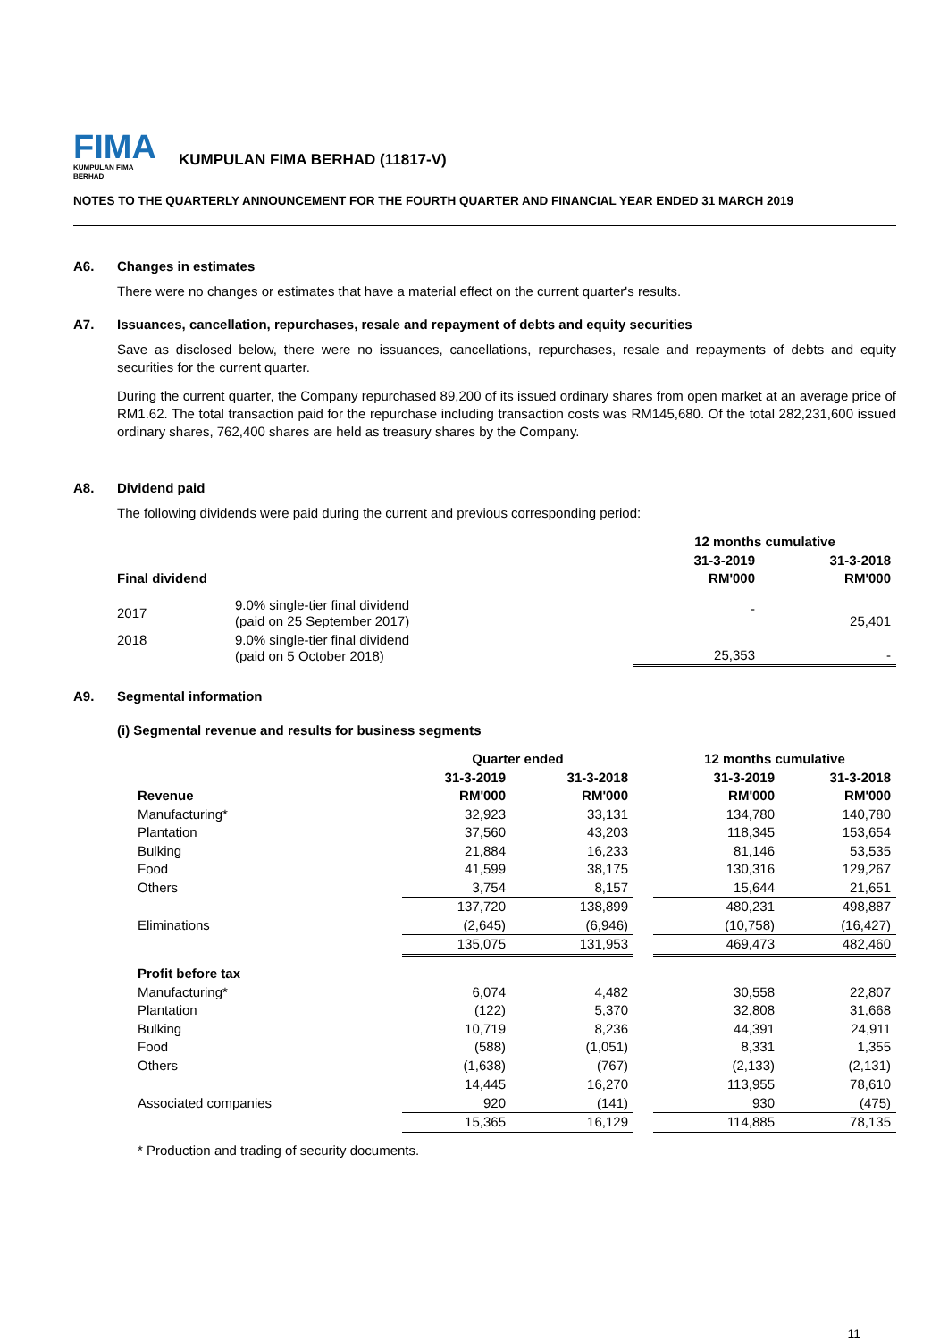FIMA
KUMPULAN FIMA BERHAD
KUMPULAN FIMA BERHAD (11817-V)
NOTES TO THE QUARTERLY ANNOUNCEMENT FOR THE FOURTH QUARTER AND FINANCIAL YEAR ENDED 31 MARCH 2019
A6. Changes in estimates
There were no changes or estimates that have a material effect on the current quarter's results.
A7. Issuances, cancellation, repurchases, resale and repayment of debts and equity securities
Save as disclosed below, there were no issuances, cancellations, repurchases, resale and repayments of debts and equity securities for the current quarter.
During the current quarter, the Company repurchased 89,200 of its issued ordinary shares from open market at an average price of RM1.62. The total transaction paid for the repurchase including transaction costs was RM145,680. Of the total 282,231,600 issued ordinary shares, 762,400 shares are held as treasury shares by the Company.
A8. Dividend paid
The following dividends were paid during the current and previous corresponding period:
| | | 12 months cumulative | |
| --- | --- | --- | --- |
| | | 31-3-2019 | 31-3-2018 |
| Final dividend | | RM'000 | RM'000 |
| 2017 | 9.0% single-tier final dividend (paid on 25 September 2017) | - | 25,401 |
| 2018 | 9.0% single-tier final dividend (paid on 5 October 2018) | 25,353 | - |
A9. Segmental information
(i) Segmental revenue and results for business segments
| | Quarter ended | | | 12 months cumulative | |
| --- | --- | --- | --- | --- | --- |
| | 31-3-2019 | 31-3-2018 | | 31-3-2019 | 31-3-2018 |
| Revenue | RM'000 | RM'000 | | RM'000 | RM'000 |
| Manufacturing* | 32,923 | 33,131 | | 134,780 | 140,780 |
| Plantation | 37,560 | 43,203 | | 118,345 | 153,654 |
| Bulking | 21,884 | 16,233 | | 81,146 | 53,535 |
| Food | 41,599 | 38,175 | | 130,316 | 129,267 |
| Others | 3,754 | 8,157 | | 15,644 | 21,651 |
| | 137,720 | 138,899 | | 480,231 | 498,887 |
| Eliminations | (2,645) | (6,946) | | (10,758) | (16,427) |
| | 135,075 | 131,953 | | 469,473 | 482,460 |
| Profit before tax | | | | | |
| Manufacturing* | 6,074 | 4,482 | | 30,558 | 22,807 |
| Plantation | (122) | 5,370 | | 32,808 | 31,668 |
| Bulking | 10,719 | 8,236 | | 44,391 | 24,911 |
| Food | (588) | (1,051) | | 8,331 | 1,355 |
| Others | (1,638) | (767) | | (2,133) | (2,131) |
| | 14,445 | 16,270 | | 113,955 | 78,610 |
| Associated companies | 920 | (141) | | 930 | (475) |
| | 15,365 | 16,129 | | 114,885 | 78,135 |
* Production and trading of security documents.
11